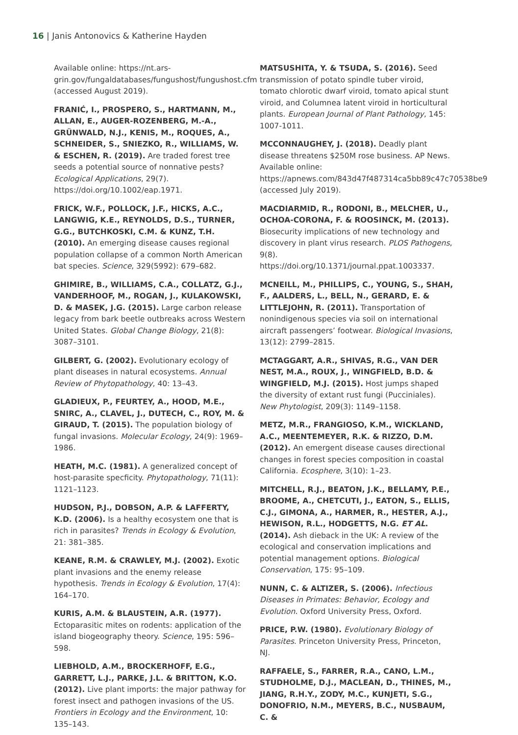16 | Janis Antonovics & Katherine Hayden
Available online: https://nt.ars-grin.gov/fungaldatabases/fungushost/fungushost.cfm (accessed August 2019).
FRANIĆ, I., PROSPERO, S., HARTMANN, M., ALLAN, E., AUGER-ROZENBERG, M.-A., GRÜNWALD, N.J., KENIS, M., ROQUES, A., SCHNEIDER, S., SNIEZKO, R., WILLIAMS, W. & ESCHEN, R. (2019). Are traded forest tree seeds a potential source of nonnative pests? Ecological Applications, 29(7). https://doi.org/10.1002/eap.1971.
FRICK, W.F., POLLOCK, J.F., HICKS, A.C., LANGWIG, K.E., REYNOLDS, D.S., TURNER, G.G., BUTCHKOSKI, C.M. & KUNZ, T.H. (2010). An emerging disease causes regional population collapse of a common North American bat species. Science, 329(5992): 679–682.
GHIMIRE, B., WILLIAMS, C.A., COLLATZ, G.J., VANDERHOOF, M., ROGAN, J., KULAKOWSKI, D. & MASEK, J.G. (2015). Large carbon release legacy from bark beetle outbreaks across Western United States. Global Change Biology, 21(8): 3087–3101.
GILBERT, G. (2002). Evolutionary ecology of plant diseases in natural ecosystems. Annual Review of Phytopathology, 40: 13–43.
GLADIEUX, P., FEURTEY, A., HOOD, M.E., SNIRC, A., CLAVEL, J., DUTECH, C., ROY, M. & GIRAUD, T. (2015). The population biology of fungal invasions. Molecular Ecology, 24(9): 1969–1986.
HEATH, M.C. (1981). A generalized concept of host-parasite specficity. Phytopathology, 71(11): 1121–1123.
HUDSON, P.J., DOBSON, A.P. & LAFFERTY, K.D. (2006). Is a healthy ecosystem one that is rich in parasites? Trends in Ecology & Evolution, 21: 381–385.
KEANE, R.M. & CRAWLEY, M.J. (2002). Exotic plant invasions and the enemy release hypothesis. Trends in Ecology & Evolution, 17(4): 164–170.
KURIS, A.M. & BLAUSTEIN, A.R. (1977). Ectoparasitic mites on rodents: application of the island biogeography theory. Science, 195: 596–598.
LIEBHOLD, A.M., BROCKERHOFF, E.G., GARRETT, L.J., PARKE, J.L. & BRITTON, K.O. (2012). Live plant imports: the major pathway for forest insect and pathogen invasions of the US. Frontiers in Ecology and the Environment, 10: 135–143.
MATSUSHITA, Y. & TSUDA, S. (2016). Seed transmission of potato spindle tuber viroid, tomato chlorotic dwarf viroid, tomato apical stunt viroid, and Columnea latent viroid in horticultural plants. European Journal of Plant Pathology, 145: 1007-1011.
MCCONNAUGHEY, J. (2018). Deadly plant disease threatens $250M rose business. AP News. Available online: https://apnews.com/843d47f487314ca5bb89c47c70538be9 (accessed July 2019).
MACDIARMID, R., RODONI, B., MELCHER, U., OCHOA-CORONA, F. & ROOSINCK, M. (2013). Biosecurity implications of new technology and discovery in plant virus research. PLOS Pathogens, 9(8). https://doi.org/10.1371/journal.ppat.1003337.
MCNEILL, M., PHILLIPS, C., YOUNG, S., SHAH, F., AALDERS, L., BELL, N., GERARD, E. & LITTLEJOHN, R. (2011). Transportation of nonindigenous species via soil on international aircraft passengers’ footwear. Biological Invasions, 13(12): 2799–2815.
MCTAGGART, A.R., SHIVAS, R.G., VAN DER NEST, M.A., ROUX, J., WINGFIELD, B.D. & WINGFIELD, M.J. (2015). Host jumps shaped the diversity of extant rust fungi (Pucciniales). New Phytologist, 209(3): 1149–1158.
METZ, M.R., FRANGIOSO, K.M., WICKLAND, A.C., MEENTEMEYER, R.K. & RIZZO, D.M. (2012). An emergent disease causes directional changes in forest species composition in coastal California. Ecosphere, 3(10): 1–23.
MITCHELL, R.J., BEATON, J.K., BELLAMY, P.E., BROOME, A., CHETCUTI, J., EATON, S., ELLIS, C.J., GIMONA, A., HARMER, R., HESTER, A.J., HEWISON, R.L., HODGETTS, N.G. ET AL. (2014). Ash dieback in the UK: A review of the ecological and conservation implications and potential management options. Biological Conservation, 175: 95–109.
NUNN, C. & ALTIZER, S. (2006). Infectious Diseases in Primates: Behavior, Ecology and Evolution. Oxford University Press, Oxford.
PRICE, P.W. (1980). Evolutionary Biology of Parasites. Princeton University Press, Princeton, NJ.
RAFFAELE, S., FARRER, R.A., CANO, L.M., STUDHOLME, D.J., MACLEAN, D., THINES, M., JIANG, R.H.Y., ZODY, M.C., KUNJETI, S.G., DONOFRIO, N.M., MEYERS, B.C., NUSBAUM, C. &